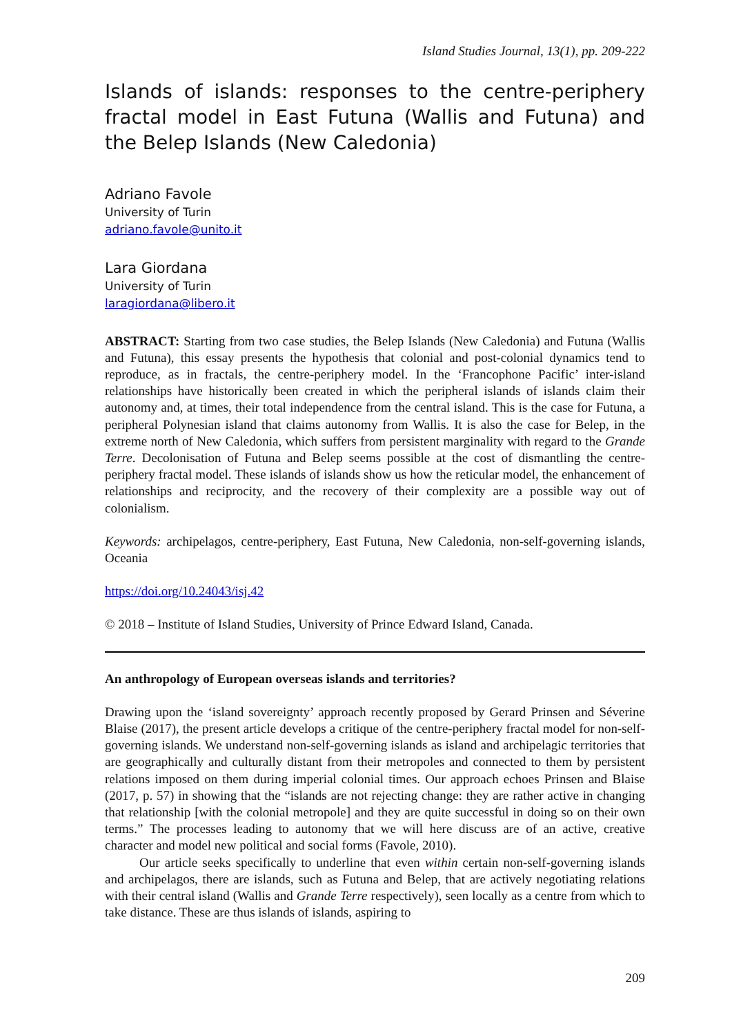Island Studies Journal, 13(1), pp. 209-222
Islands of islands: responses to the centre-periphery fractal model in East Futuna (Wallis and Futuna) and the Belep Islands (New Caledonia)
Adriano Favole
University of Turin
adriano.favole@unito.it
Lara Giordana
University of Turin
laragiordana@libero.it
ABSTRACT: Starting from two case studies, the Belep Islands (New Caledonia) and Futuna (Wallis and Futuna), this essay presents the hypothesis that colonial and post-colonial dynamics tend to reproduce, as in fractals, the centre-periphery model. In the ‘Francophone Pacific’ inter-island relationships have historically been created in which the peripheral islands of islands claim their autonomy and, at times, their total independence from the central island. This is the case for Futuna, a peripheral Polynesian island that claims autonomy from Wallis. It is also the case for Belep, in the extreme north of New Caledonia, which suffers from persistent marginality with regard to the Grande Terre. Decolonisation of Futuna and Belep seems possible at the cost of dismantling the centre-periphery fractal model. These islands of islands show us how the reticular model, the enhancement of relationships and reciprocity, and the recovery of their complexity are a possible way out of colonialism.
Keywords: archipelagos, centre-periphery, East Futuna, New Caledonia, non-self-governing islands, Oceania
https://doi.org/10.24043/isj.42
© 2018 – Institute of Island Studies, University of Prince Edward Island, Canada.
An anthropology of European overseas islands and territories?
Drawing upon the ‘island sovereignty’ approach recently proposed by Gerard Prinsen and Séverine Blaise (2017), the present article develops a critique of the centre-periphery fractal model for non-self-governing islands. We understand non-self-governing islands as island and archipelagic territories that are geographically and culturally distant from their metropoles and connected to them by persistent relations imposed on them during imperial colonial times. Our approach echoes Prinsen and Blaise (2017, p. 57) in showing that the “islands are not rejecting change: they are rather active in changing that relationship [with the colonial metropole] and they are quite successful in doing so on their own terms.” The processes leading to autonomy that we will here discuss are of an active, creative character and model new political and social forms (Favole, 2010).
Our article seeks specifically to underline that even within certain non-self-governing islands and archipelagos, there are islands, such as Futuna and Belep, that are actively negotiating relations with their central island (Wallis and Grande Terre respectively), seen locally as a centre from which to take distance. These are thus islands of islands, aspiring to
209